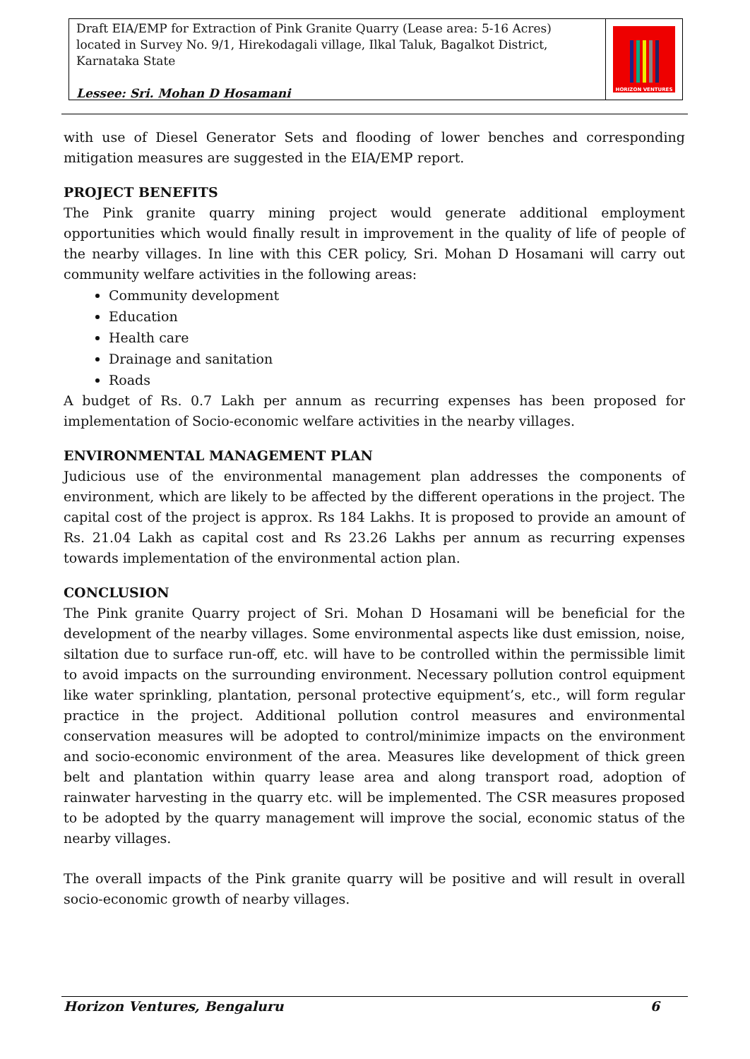Draft EIA/EMP for Extraction of Pink Granite Quarry (Lease area: 5-16 Acres) located in Survey No. 9/1, Hirekodagali village, Ilkal Taluk, Bagalkot District, Karnataka State
Lessee: Sri. Mohan D Hosamani
HORIZON VENTURES
with use of Diesel Generator Sets and flooding of lower benches and corresponding mitigation measures are suggested in the EIA/EMP report.
PROJECT BENEFITS
The Pink granite quarry mining project would generate additional employment opportunities which would finally result in improvement in the quality of life of people of the nearby villages. In line with this CER policy, Sri. Mohan D Hosamani will carry out community welfare activities in the following areas:
Community development
Education
Health care
Drainage and sanitation
Roads
A budget of Rs. 0.7 Lakh per annum as recurring expenses has been proposed for implementation of Socio-economic welfare activities in the nearby villages.
ENVIRONMENTAL MANAGEMENT PLAN
Judicious use of the environmental management plan addresses the components of environment, which are likely to be affected by the different operations in the project. The capital cost of the project is approx. Rs 184 Lakhs. It is proposed to provide an amount of Rs. 21.04 Lakh as capital cost and Rs 23.26 Lakhs per annum as recurring expenses towards implementation of the environmental action plan.
CONCLUSION
The Pink granite Quarry project of Sri. Mohan D Hosamani will be beneficial for the development of the nearby villages. Some environmental aspects like dust emission, noise, siltation due to surface run-off, etc. will have to be controlled within the permissible limit to avoid impacts on the surrounding environment. Necessary pollution control equipment like water sprinkling, plantation, personal protective equipment’s, etc., will form regular practice in the project. Additional pollution control measures and environmental conservation measures will be adopted to control/minimize impacts on the environment and socio-economic environment of the area. Measures like development of thick green belt and plantation within quarry lease area and along transport road, adoption of rainwater harvesting in the quarry etc. will be implemented. The CSR measures proposed to be adopted by the quarry management will improve the social, economic status of the nearby villages.
The overall impacts of the Pink granite quarry will be positive and will result in overall socio-economic growth of nearby villages.
Horizon Ventures, Bengaluru 6